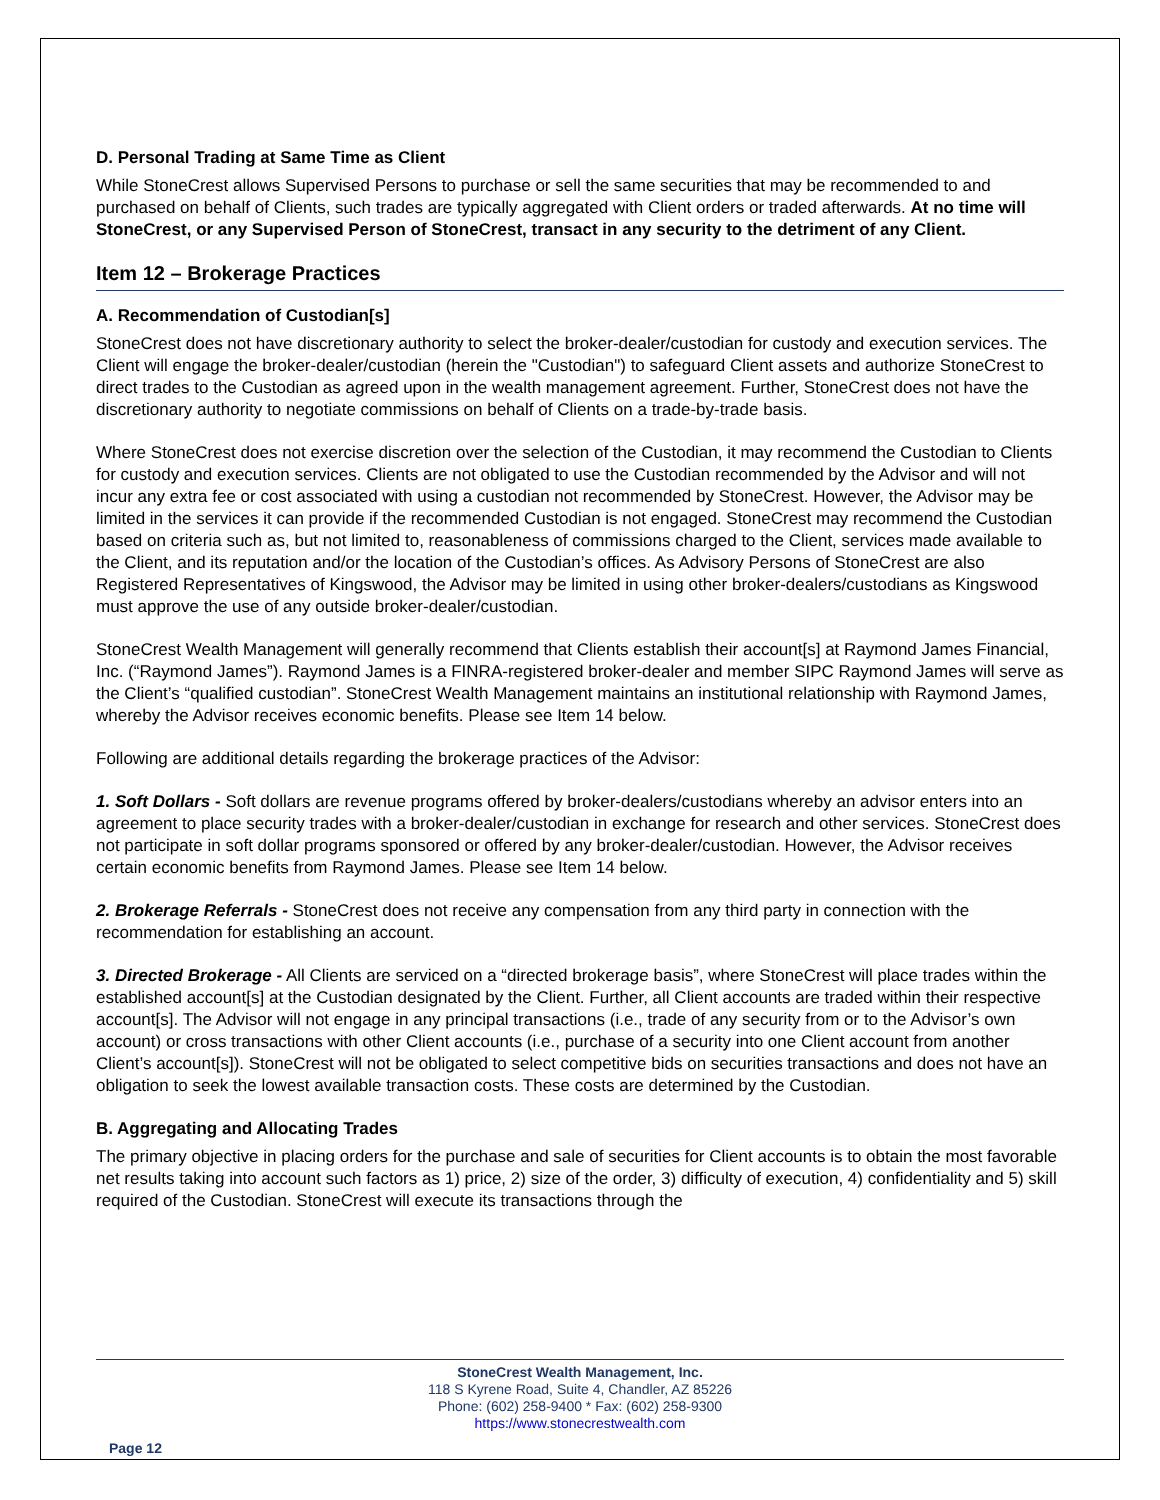D. Personal Trading at Same Time as Client
While StoneCrest allows Supervised Persons to purchase or sell the same securities that may be recommended to and purchased on behalf of Clients, such trades are typically aggregated with Client orders or traded afterwards. At no time will StoneCrest, or any Supervised Person of StoneCrest, transact in any security to the detriment of any Client.
Item 12 – Brokerage Practices
A. Recommendation of Custodian[s]
StoneCrest does not have discretionary authority to select the broker-dealer/custodian for custody and execution services. The Client will engage the broker-dealer/custodian (herein the "Custodian") to safeguard Client assets and authorize StoneCrest to direct trades to the Custodian as agreed upon in the wealth management agreement. Further, StoneCrest does not have the discretionary authority to negotiate commissions on behalf of Clients on a trade-by-trade basis.
Where StoneCrest does not exercise discretion over the selection of the Custodian, it may recommend the Custodian to Clients for custody and execution services. Clients are not obligated to use the Custodian recommended by the Advisor and will not incur any extra fee or cost associated with using a custodian not recommended by StoneCrest. However, the Advisor may be limited in the services it can provide if the recommended Custodian is not engaged. StoneCrest may recommend the Custodian based on criteria such as, but not limited to, reasonableness of commissions charged to the Client, services made available to the Client, and its reputation and/or the location of the Custodian’s offices. As Advisory Persons of StoneCrest are also Registered Representatives of Kingswood, the Advisor may be limited in using other broker-dealers/custodians as Kingswood must approve the use of any outside broker-dealer/custodian.
StoneCrest Wealth Management will generally recommend that Clients establish their account[s] at Raymond James Financial, Inc. (“Raymond James”). Raymond James is a FINRA-registered broker-dealer and member SIPC Raymond James will serve as the Client’s “qualified custodian”. StoneCrest Wealth Management maintains an institutional relationship with Raymond James, whereby the Advisor receives economic benefits. Please see Item 14 below.
Following are additional details regarding the brokerage practices of the Advisor:
1. Soft Dollars - Soft dollars are revenue programs offered by broker-dealers/custodians whereby an advisor enters into an agreement to place security trades with a broker-dealer/custodian in exchange for research and other services. StoneCrest does not participate in soft dollar programs sponsored or offered by any broker-dealer/custodian. However, the Advisor receives certain economic benefits from Raymond James. Please see Item 14 below.
2. Brokerage Referrals - StoneCrest does not receive any compensation from any third party in connection with the recommendation for establishing an account.
3. Directed Brokerage - All Clients are serviced on a “directed brokerage basis”, where StoneCrest will place trades within the established account[s] at the Custodian designated by the Client. Further, all Client accounts are traded within their respective account[s]. The Advisor will not engage in any principal transactions (i.e., trade of any security from or to the Advisor’s own account) or cross transactions with other Client accounts (i.e., purchase of a security into one Client account from another Client’s account[s]). StoneCrest will not be obligated to select competitive bids on securities transactions and does not have an obligation to seek the lowest available transaction costs. These costs are determined by the Custodian.
B. Aggregating and Allocating Trades
The primary objective in placing orders for the purchase and sale of securities for Client accounts is to obtain the most favorable net results taking into account such factors as 1) price, 2) size of the order, 3) difficulty of execution, 4) confidentiality and 5) skill required of the Custodian. StoneCrest will execute its transactions through the
StoneCrest Wealth Management, Inc.
118 S Kyrene Road, Suite 4, Chandler, AZ 85226
Phone: (602) 258-9400 * Fax: (602) 258-9300
https://www.stonecrestwealth.com
Page 12